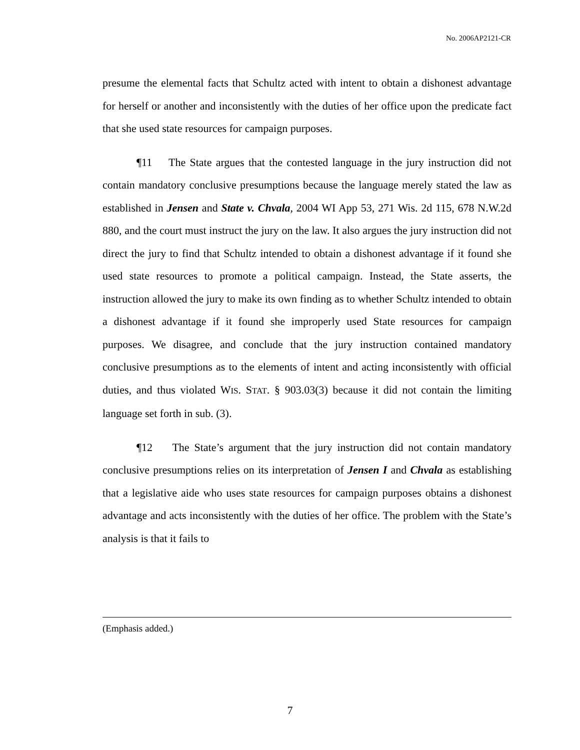No. 2006AP2121-CR
presume the elemental facts that Schultz acted with intent to obtain a dishonest advantage for herself or another and inconsistently with the duties of her office upon the predicate fact that she used state resources for campaign purposes.
¶11 The State argues that the contested language in the jury instruction did not contain mandatory conclusive presumptions because the language merely stated the law as established in Jensen and State v. Chvala, 2004 WI App 53, 271 Wis. 2d 115, 678 N.W.2d 880, and the court must instruct the jury on the law. It also argues the jury instruction did not direct the jury to find that Schultz intended to obtain a dishonest advantage if it found she used state resources to promote a political campaign. Instead, the State asserts, the instruction allowed the jury to make its own finding as to whether Schultz intended to obtain a dishonest advantage if it found she improperly used State resources for campaign purposes. We disagree, and conclude that the jury instruction contained mandatory conclusive presumptions as to the elements of intent and acting inconsistently with official duties, and thus violated WIS. STAT. § 903.03(3) because it did not contain the limiting language set forth in sub. (3).
¶12 The State’s argument that the jury instruction did not contain mandatory conclusive presumptions relies on its interpretation of Jensen I and Chvala as establishing that a legislative aide who uses state resources for campaign purposes obtains a dishonest advantage and acts inconsistently with the duties of her office. The problem with the State’s analysis is that it fails to
(Emphasis added.)
7